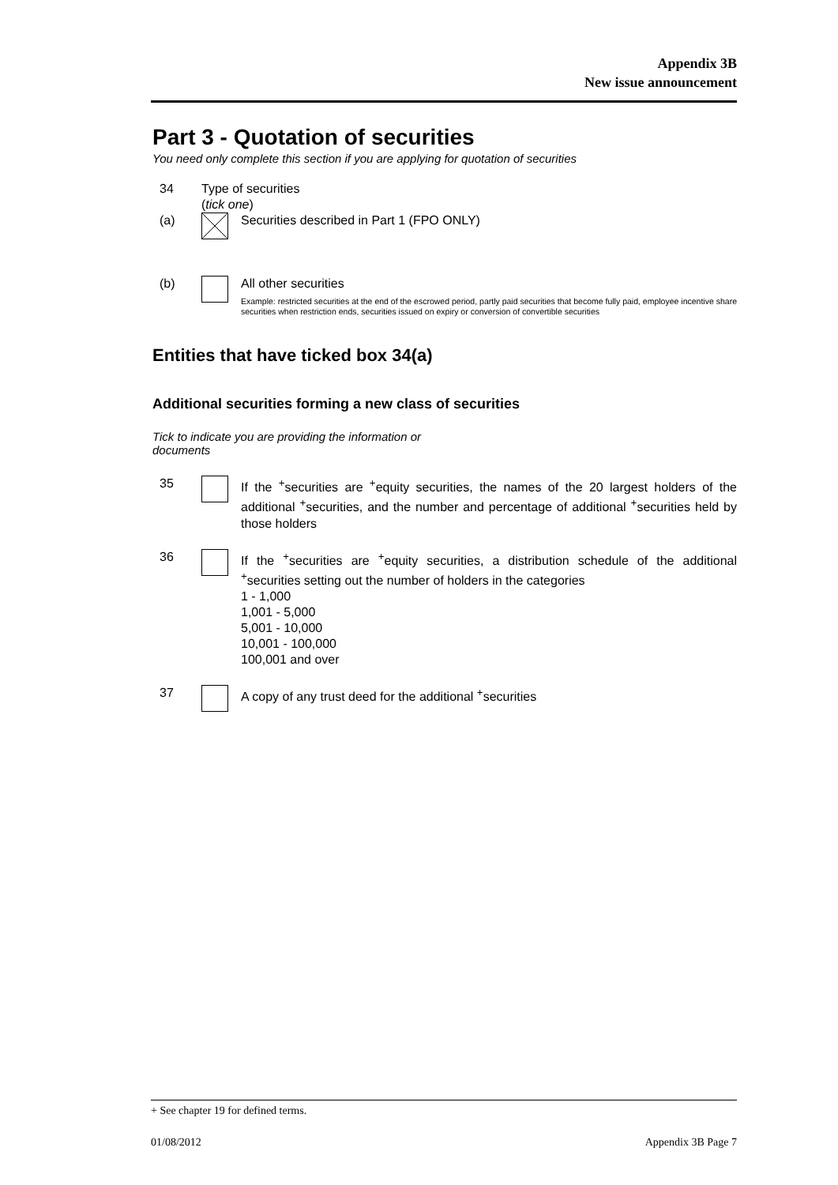Appendix 3B
New issue announcement
Part 3 - Quotation of securities
You need only complete this section if you are applying for quotation of securities
34 Type of securities
(tick one)
(a) Securities described in Part 1 (FPO ONLY)
(b) All other securities
Example: restricted securities at the end of the escrowed period, partly paid securities that become fully paid, employee incentive share securities when restriction ends, securities issued on expiry or conversion of convertible securities
Entities that have ticked box 34(a)
Additional securities forming a new class of securities
Tick to indicate you are providing the information or documents
35 If the <sup>+</sup>securities are <sup>+</sup>equity securities, the names of the 20 largest holders of the additional <sup>+</sup>securities, and the number and percentage of additional <sup>+</sup>securities held by those holders
36 If the <sup>+</sup>securities are <sup>+</sup>equity securities, a distribution schedule of the additional <sup>+</sup>securities setting out the number of holders in the categories
1 - 1,000
1,001 - 5,000
5,001 - 10,000
10,001 - 100,000
100,001 and over
37 A copy of any trust deed for the additional <sup>+</sup>securities
+ See chapter 19 for defined terms.
01/08/2012 Appendix 3B Page 7